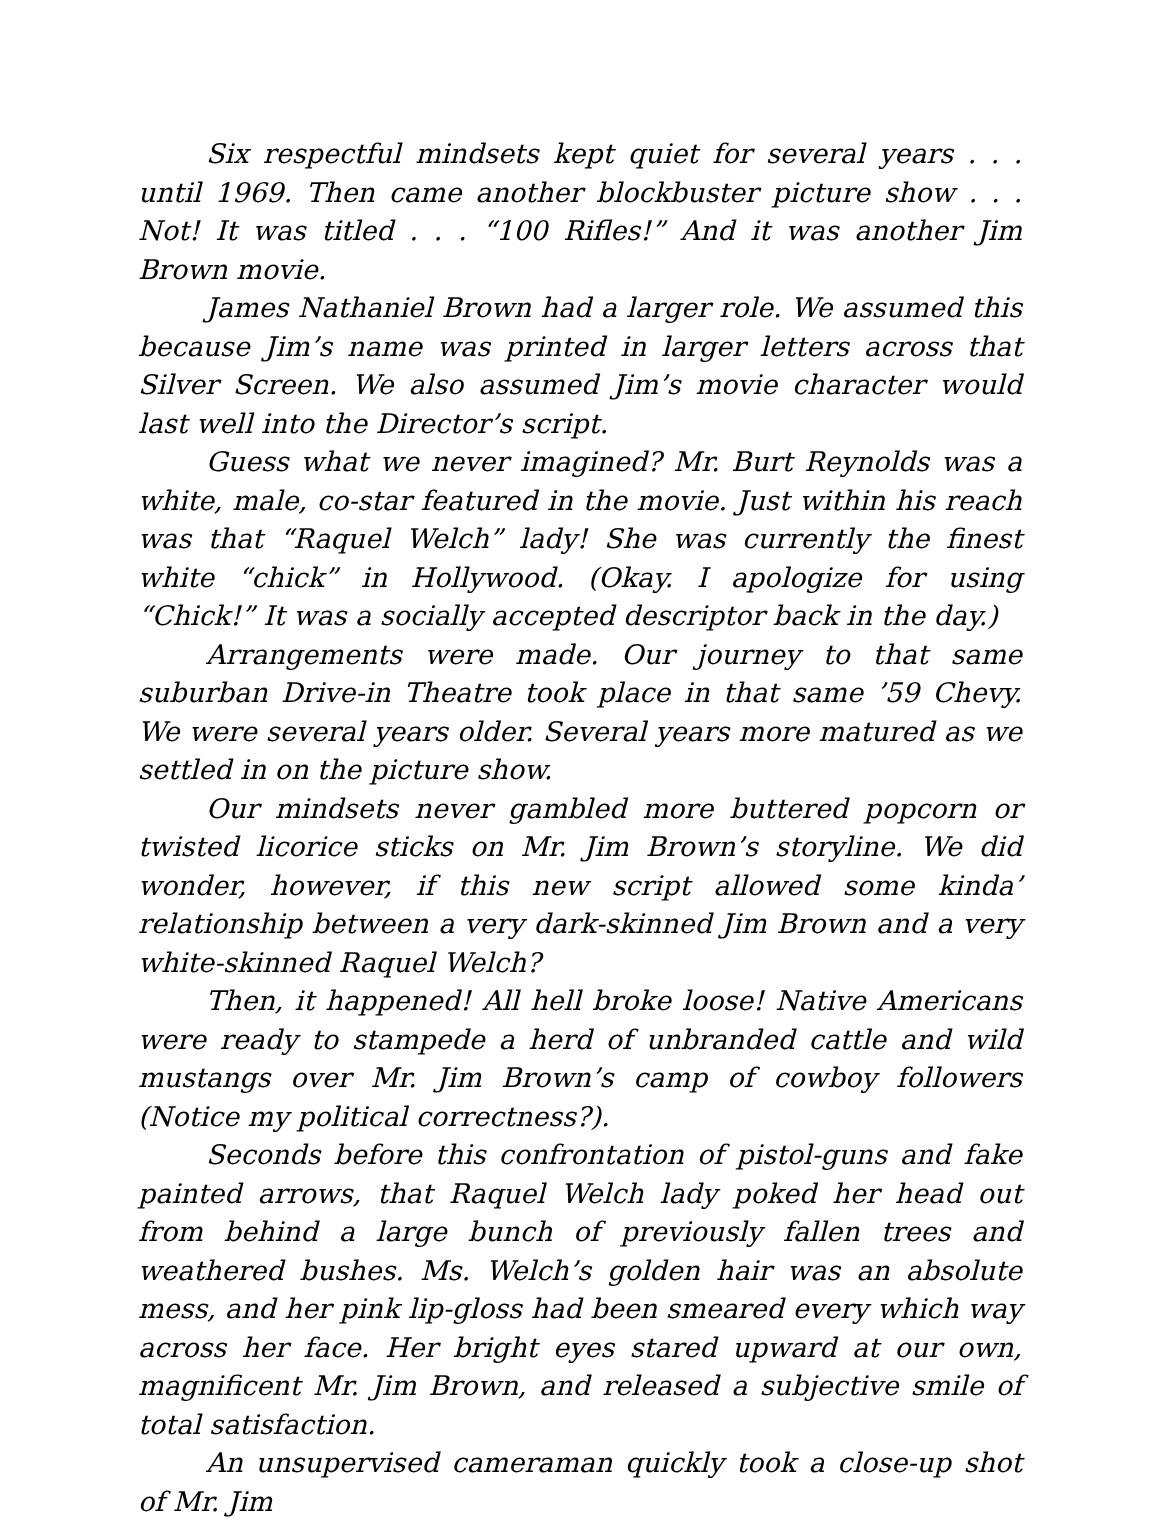Six respectful mindsets kept quiet for several years . . . until 1969. Then came another blockbuster picture show . . . Not! It was titled . . . “100 Rifles!” And it was another Jim Brown movie.
James Nathaniel Brown had a larger role. We assumed this because Jim’s name was printed in larger letters across that Silver Screen. We also assumed Jim’s movie character would last well into the Director’s script.
Guess what we never imagined? Mr. Burt Reynolds was a white, male, co-star featured in the movie. Just within his reach was that “Raquel Welch” lady! She was currently the finest white “chick” in Hollywood. (Okay. I apologize for using “Chick!” It was a socially accepted descriptor back in the day.)
Arrangements were made. Our journey to that same suburban Drive-in Theatre took place in that same ’59 Chevy. We were several years older. Several years more matured as we settled in on the picture show.
Our mindsets never gambled more buttered popcorn or twisted licorice sticks on Mr. Jim Brown’s storyline. We did wonder, however, if this new script allowed some kinda’ relationship between a very dark-skinned Jim Brown and a very white-skinned Raquel Welch?
Then, it happened! All hell broke loose! Native Americans were ready to stampede a herd of unbranded cattle and wild mustangs over Mr. Jim Brown’s camp of cowboy followers (Notice my political correctness?).
Seconds before this confrontation of pistol-guns and fake painted arrows, that Raquel Welch lady poked her head out from behind a large bunch of previously fallen trees and weathered bushes. Ms. Welch’s golden hair was an absolute mess, and her pink lip-gloss had been smeared every which way across her face. Her bright eyes stared upward at our own, magnificent Mr. Jim Brown, and released a subjective smile of total satisfaction.
An unsupervised cameraman quickly took a close-up shot of Mr. Jim